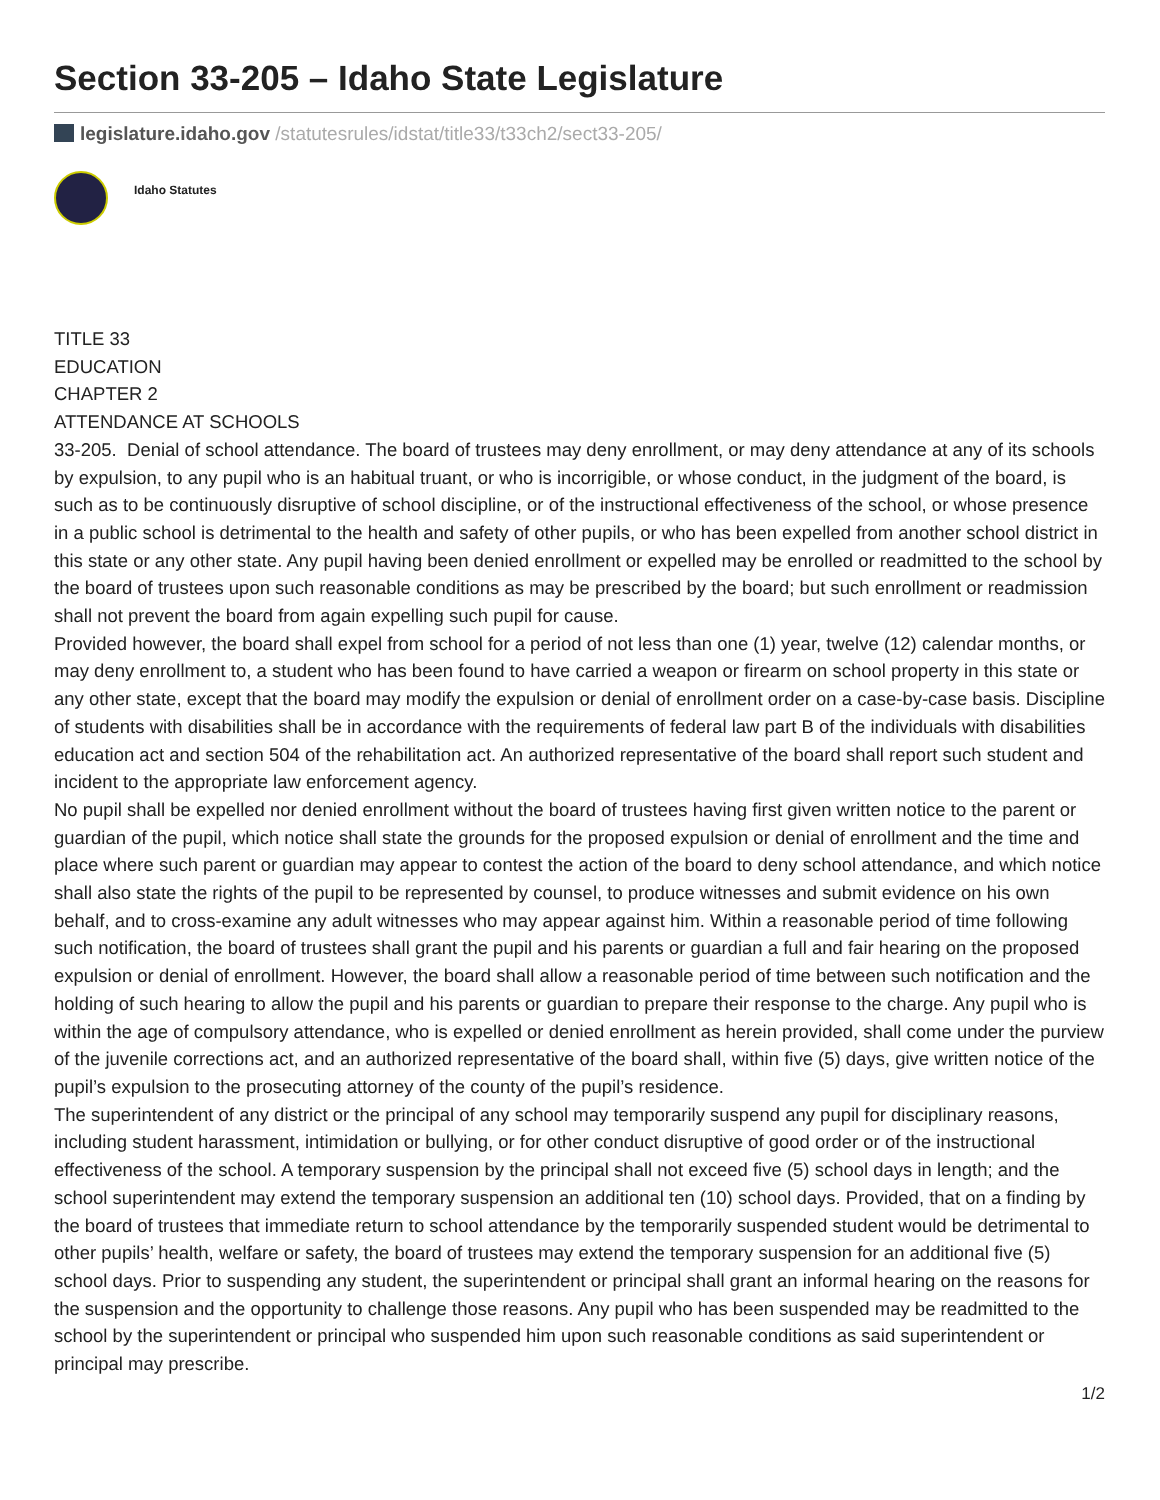Section 33-205 – Idaho State Legislature
legislature.idaho.gov /statutesrules/idstat/title33/t33ch2/sect33-205/
Idaho Statutes
TITLE 33
EDUCATION
CHAPTER 2
ATTENDANCE AT SCHOOLS
33-205. Denial of school attendance. The board of trustees may deny enrollment, or may deny attendance at any of its schools by expulsion, to any pupil who is an habitual truant, or who is incorrigible, or whose conduct, in the judgment of the board, is such as to be continuously disruptive of school discipline, or of the instructional effectiveness of the school, or whose presence in a public school is detrimental to the health and safety of other pupils, or who has been expelled from another school district in this state or any other state. Any pupil having been denied enrollment or expelled may be enrolled or readmitted to the school by the board of trustees upon such reasonable conditions as may be prescribed by the board; but such enrollment or readmission shall not prevent the board from again expelling such pupil for cause.
Provided however, the board shall expel from school for a period of not less than one (1) year, twelve (12) calendar months, or may deny enrollment to, a student who has been found to have carried a weapon or firearm on school property in this state or any other state, except that the board may modify the expulsion or denial of enrollment order on a case-by-case basis. Discipline of students with disabilities shall be in accordance with the requirements of federal law part B of the individuals with disabilities education act and section 504 of the rehabilitation act. An authorized representative of the board shall report such student and incident to the appropriate law enforcement agency.
No pupil shall be expelled nor denied enrollment without the board of trustees having first given written notice to the parent or guardian of the pupil, which notice shall state the grounds for the proposed expulsion or denial of enrollment and the time and place where such parent or guardian may appear to contest the action of the board to deny school attendance, and which notice shall also state the rights of the pupil to be represented by counsel, to produce witnesses and submit evidence on his own behalf, and to cross-examine any adult witnesses who may appear against him. Within a reasonable period of time following such notification, the board of trustees shall grant the pupil and his parents or guardian a full and fair hearing on the proposed expulsion or denial of enrollment. However, the board shall allow a reasonable period of time between such notification and the holding of such hearing to allow the pupil and his parents or guardian to prepare their response to the charge. Any pupil who is within the age of compulsory attendance, who is expelled or denied enrollment as herein provided, shall come under the purview of the juvenile corrections act, and an authorized representative of the board shall, within five (5) days, give written notice of the pupil’s expulsion to the prosecuting attorney of the county of the pupil’s residence.
The superintendent of any district or the principal of any school may temporarily suspend any pupil for disciplinary reasons, including student harassment, intimidation or bullying, or for other conduct disruptive of good order or of the instructional effectiveness of the school. A temporary suspension by the principal shall not exceed five (5) school days in length; and the school superintendent may extend the temporary suspension an additional ten (10) school days. Provided, that on a finding by the board of trustees that immediate return to school attendance by the temporarily suspended student would be detrimental to other pupils’ health, welfare or safety, the board of trustees may extend the temporary suspension for an additional five (5) school days. Prior to suspending any student, the superintendent or principal shall grant an informal hearing on the reasons for the suspension and the opportunity to challenge those reasons. Any pupil who has been suspended may be readmitted to the school by the superintendent or principal who suspended him upon such reasonable conditions as said superintendent or principal may prescribe.
1/2